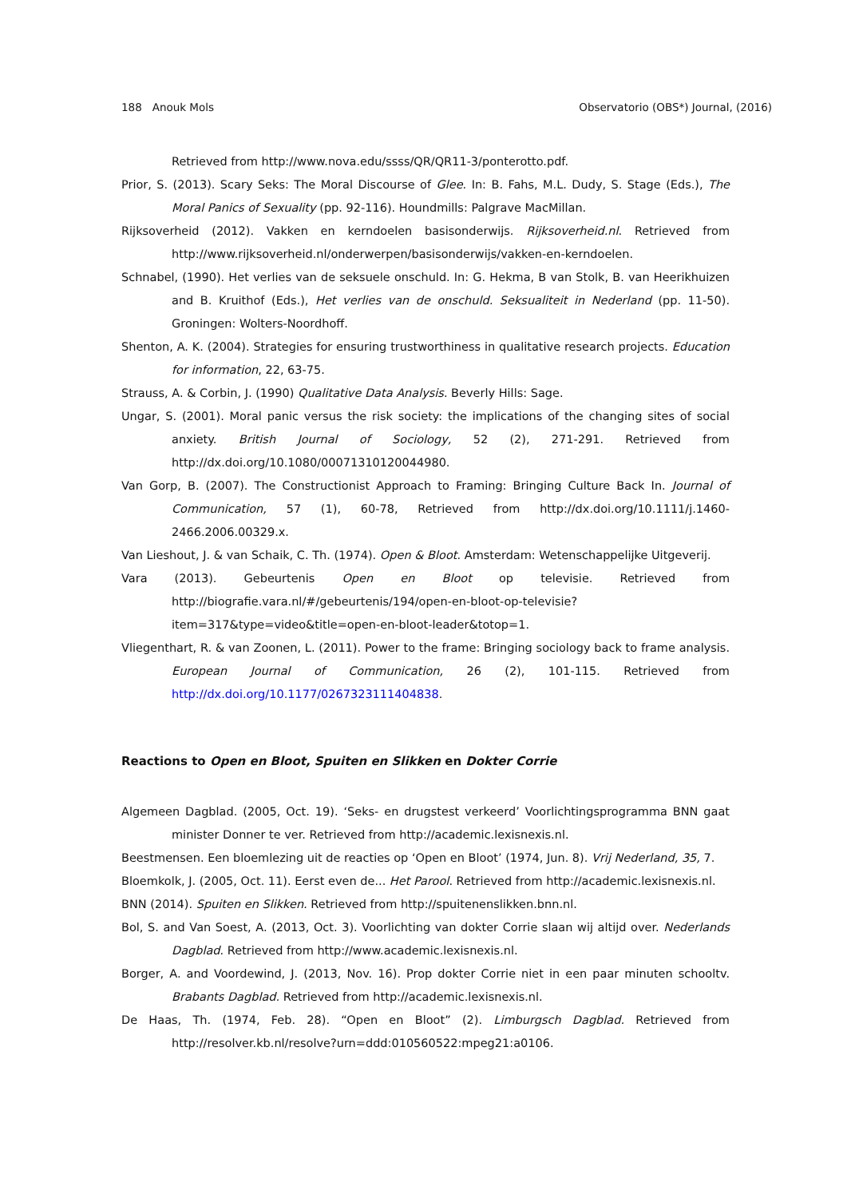188 Anouk Mols Observatorio (OBS*) Journal, (2016)
Retrieved from http://www.nova.edu/ssss/QR/QR11-3/ponterotto.pdf.
Prior, S. (2013). Scary Seks: The Moral Discourse of Glee. In: B. Fahs, M.L. Dudy, S. Stage (Eds.), The Moral Panics of Sexuality (pp. 92-116). Houndmills: Palgrave MacMillan.
Rijksoverheid (2012). Vakken en kerndoelen basisonderwijs. Rijksoverheid.nl. Retrieved from http://www.rijksoverheid.nl/onderwerpen/basisonderwijs/vakken-en-kerndoelen.
Schnabel, (1990). Het verlies van de seksuele onschuld. In: G. Hekma, B van Stolk, B. van Heerikhuizen and B. Kruithof (Eds.), Het verlies van de onschuld. Seksualiteit in Nederland (pp. 11-50). Groningen: Wolters-Noordhoff.
Shenton, A. K. (2004). Strategies for ensuring trustworthiness in qualitative research projects. Education for information, 22, 63-75.
Strauss, A. & Corbin, J. (1990) Qualitative Data Analysis. Beverly Hills: Sage.
Ungar, S. (2001). Moral panic versus the risk society: the implications of the changing sites of social anxiety. British Journal of Sociology, 52 (2), 271-291. Retrieved from http://dx.doi.org/10.1080/00071310120044980.
Van Gorp, B. (2007). The Constructionist Approach to Framing: Bringing Culture Back In. Journal of Communication, 57 (1), 60-78, Retrieved from http://dx.doi.org/10.1111/j.1460-2466.2006.00329.x.
Van Lieshout, J. & van Schaik, C. Th. (1974). Open & Bloot. Amsterdam: Wetenschappelijke Uitgeverij.
Vara (2013). Gebeurtenis Open en Bloot op televisie. Retrieved from http://biografie.vara.nl/#/gebeurtenis/194/open-en-bloot-op-televisie?item=317&type=video&title=open-en-bloot-leader&totop=1.
Vliegenthart, R. & van Zoonen, L. (2011). Power to the frame: Bringing sociology back to frame analysis. European Journal of Communication, 26 (2), 101-115. Retrieved from http://dx.doi.org/10.1177/0267323111404838.
Reactions to Open en Bloot, Spuiten en Slikken en Dokter Corrie
Algemeen Dagblad. (2005, Oct. 19). ‘Seks- en drugstest verkeerd’ Voorlichtingsprogramma BNN gaat minister Donner te ver. Retrieved from http://academic.lexisnexis.nl.
Beestmensen. Een bloemlezing uit de reacties op ‘Open en Bloot’ (1974, Jun. 8). Vrij Nederland, 35, 7.
Bloemkolk, J. (2005, Oct. 11). Eerst even de... Het Parool. Retrieved from http://academic.lexisnexis.nl.
BNN (2014). Spuiten en Slikken. Retrieved from http://spuitenenslikken.bnn.nl.
Bol, S. and Van Soest, A. (2013, Oct. 3). Voorlichting van dokter Corrie slaan wij altijd over. Nederlands Dagblad. Retrieved from http://www.academic.lexisnexis.nl.
Borger, A. and Voordewind, J. (2013, Nov. 16). Prop dokter Corrie niet in een paar minuten schooltv. Brabants Dagblad. Retrieved from http://academic.lexisnexis.nl.
De Haas, Th. (1974, Feb. 28). “Open en Bloot” (2). Limburgsch Dagblad. Retrieved from http://resolver.kb.nl/resolve?urn=ddd:010560522:mpeg21:a0106.